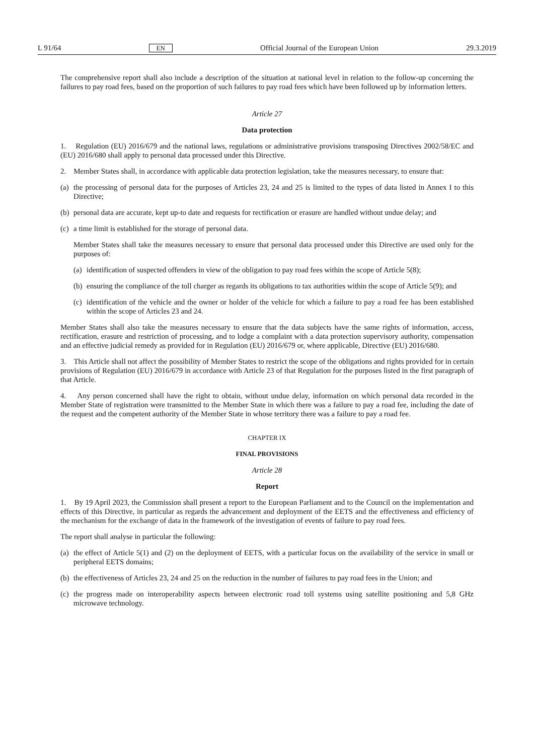L 91/64 EN Official Journal of the European Union 29.3.2019
The comprehensive report shall also include a description of the situation at national level in relation to the follow-up concerning the failures to pay road fees, based on the proportion of such failures to pay road fees which have been followed up by information letters.
Article 27
Data protection
1. Regulation (EU) 2016/679 and the national laws, regulations or administrative provisions transposing Directives 2002/58/EC and (EU) 2016/680 shall apply to personal data processed under this Directive.
2. Member States shall, in accordance with applicable data protection legislation, take the measures necessary, to ensure that:
(a) the processing of personal data for the purposes of Articles 23, 24 and 25 is limited to the types of data listed in Annex I to this Directive;
(b) personal data are accurate, kept up-to date and requests for rectification or erasure are handled without undue delay; and
(c) a time limit is established for the storage of personal data.
Member States shall take the measures necessary to ensure that personal data processed under this Directive are used only for the purposes of:
(a) identification of suspected offenders in view of the obligation to pay road fees within the scope of Article 5(8);
(b) ensuring the compliance of the toll charger as regards its obligations to tax authorities within the scope of Article 5(9); and
(c) identification of the vehicle and the owner or holder of the vehicle for which a failure to pay a road fee has been established within the scope of Articles 23 and 24.
Member States shall also take the measures necessary to ensure that the data subjects have the same rights of information, access, rectification, erasure and restriction of processing, and to lodge a complaint with a data protection supervisory authority, compensation and an effective judicial remedy as provided for in Regulation (EU) 2016/679 or, where applicable, Directive (EU) 2016/680.
3. This Article shall not affect the possibility of Member States to restrict the scope of the obligations and rights provided for in certain provisions of Regulation (EU) 2016/679 in accordance with Article 23 of that Regulation for the purposes listed in the first paragraph of that Article.
4. Any person concerned shall have the right to obtain, without undue delay, information on which personal data recorded in the Member State of registration were transmitted to the Member State in which there was a failure to pay a road fee, including the date of the request and the competent authority of the Member State in whose territory there was a failure to pay a road fee.
CHAPTER IX
FINAL PROVISIONS
Article 28
Report
1. By 19 April 2023, the Commission shall present a report to the European Parliament and to the Council on the implementation and effects of this Directive, in particular as regards the advancement and deployment of the EETS and the effectiveness and efficiency of the mechanism for the exchange of data in the framework of the investigation of events of failure to pay road fees.
The report shall analyse in particular the following:
(a) the effect of Article 5(1) and (2) on the deployment of EETS, with a particular focus on the availability of the service in small or peripheral EETS domains;
(b) the effectiveness of Articles 23, 24 and 25 on the reduction in the number of failures to pay road fees in the Union; and
(c) the progress made on interoperability aspects between electronic road toll systems using satellite positioning and 5,8 GHz microwave technology.